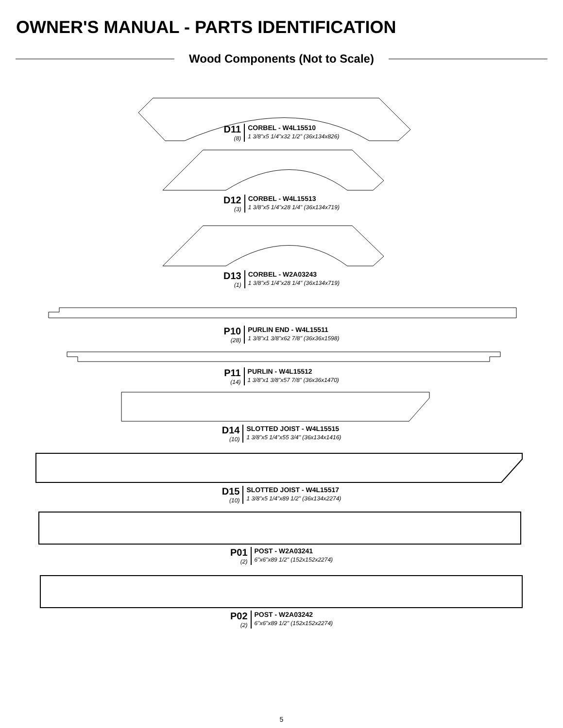OWNER'S MANUAL - PARTS IDENTIFICATION
Wood Components (Not to Scale)
D11
(8)
CORBEL - W4L15510
1 3/8"x5 1/4"x32 1/2" (36x134x826)
D12
(3)
CORBEL - W4L15513
1 3/8"x5 1/4"x28 1/4" (36x134x719)
D13
(1)
CORBEL - W2A03243
1 3/8"x5 1/4"x28 1/4" (36x134x719)
P10
(28)
PURLIN END - W4L15511
1 3/8"x1 3/8"x62 7/8" (36x36x1598)
P11
(14)
PURLIN - W4L15512
1 3/8"x1 3/8"x57 7/8" (36x36x1470)
D14
(10)
SLOTTED JOIST - W4L15515
1 3/8"x5 1/4"x55 3/4" (36x134x1416)
D15
(10)
SLOTTED JOIST - W4L15517
1 3/8"x5 1/4"x89 1/2" (36x134x2274)
P01
(2)
POST - W2A03241
6"x6"x89 1/2" (152x152x2274)
P02
(2)
POST - W2A03242
6"x6"x89 1/2" (152x152x2274)
5